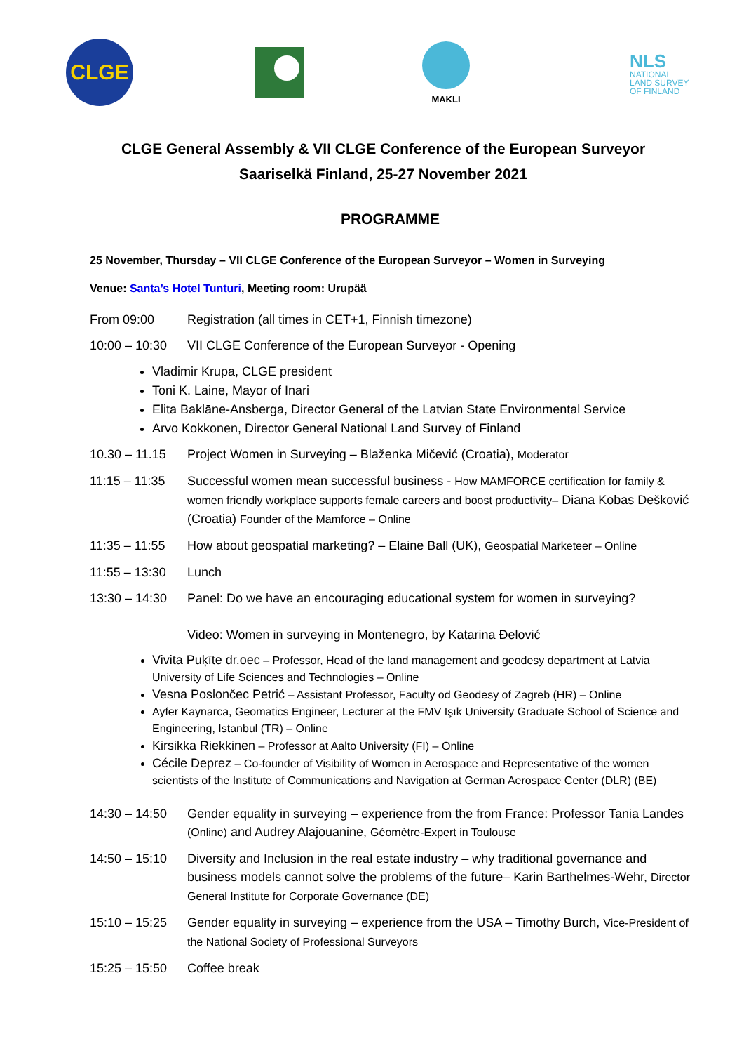CLGE
MAKLI
NLS
NATIONAL
LAND SURVEY
OF FINLAND
CLGE General Assembly & VII CLGE Conference of the European Surveyor
Saariselkä Finland, 25-27 November 2021
PROGRAMME
25 November, Thursday – VII CLGE Conference of the European Surveyor – Women in Surveying
Venue: Santa’s Hotel Tunturi, Meeting room: Urupää
From 09:00 Registration (all times in CET+1, Finnish timezone)
10:00 – 10:30
VII CLGE Conference of the European Surveyor - Opening
Vladimir Krupa, CLGE president
Toni K. Laine, Mayor of Inari
Elita Baklāne-Ansberga, Director General of the Latvian State Environmental Service
Arvo Kokkonen, Director General National Land Survey of Finland
10.30 – 11.15
Project Women in Surveying – Blaženka Mičević (Croatia), Moderator
11:15 – 11:35
Successful women mean successful business - How MAMFORCE certification for family & women friendly workplace supports female careers and boost productivity– Diana Kobas Dešković (Croatia) Founder of the Mamforce – Online
11:35 – 11:55
How about geospatial marketing? – Elaine Ball (UK), Geospatial Marketeer – Online
11:55 – 13:30
Lunch
13:30 – 14:30
Panel: Do we have an encouraging educational system for women in surveying?
Video: Women in surveying in Montenegro, by Katarina Đelović
Vivita Puķīte dr.oec – Professor, Head of the land management and geodesy department at Latvia University of Life Sciences and Technologies – Online
Vesna Poslončec Petrić – Assistant Professor, Faculty od Geodesy of Zagreb (HR) – Online
Ayfer Kaynarca, Geomatics Engineer, Lecturer at the FMV Işık University Graduate School of Science and Engineering, Istanbul (TR) – Online
Kirsikka Riekkinen – Professor at Aalto University (FI) – Online
Cécile Deprez – Co-founder of Visibility of Women in Aerospace and Representative of the women scientists of the Institute of Communications and Navigation at German Aerospace Center (DLR) (BE)
14:30 – 14:50
Gender equality in surveying – experience from the from France: Professor Tania Landes (Online) and Audrey Alajouanine, Géomètre-Expert in Toulouse
14:50 – 15:10
Diversity and Inclusion in the real estate industry – why traditional governance and business models cannot solve the problems of the future– Karin Barthelmes-Wehr, Director General Institute for Corporate Governance (DE)
15:10 – 15:25
Gender equality in surveying – experience from the USA – Timothy Burch, Vice-President of the National Society of Professional Surveyors
15:25 – 15:50
Coffee break